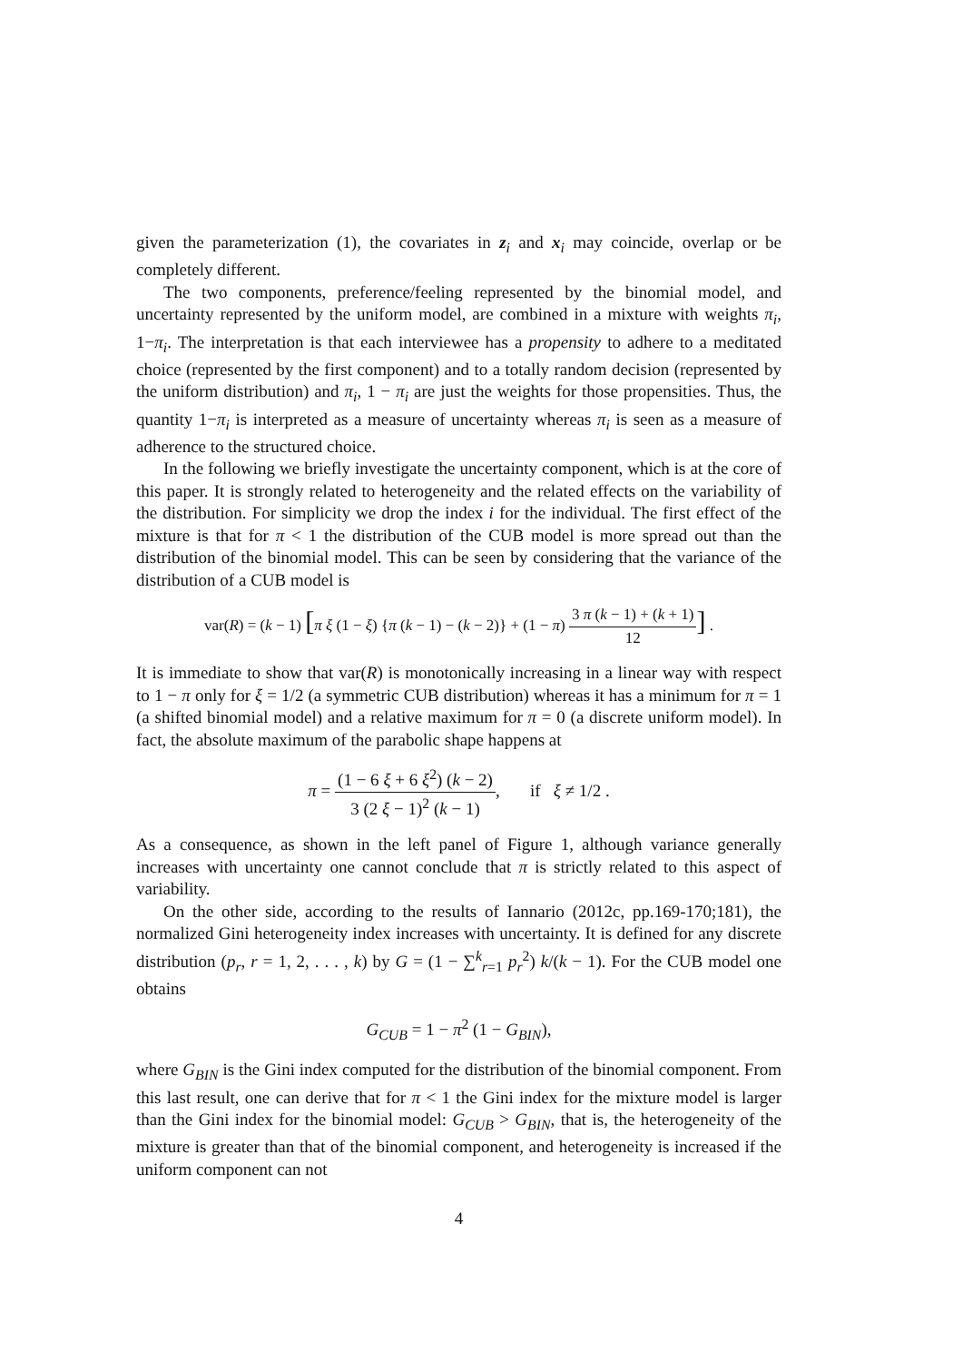given the parameterization (1), the covariates in z<sub>i</sub> and x<sub>i</sub> may coincide, overlap or be completely different.
The two components, preference/feeling represented by the binomial model, and uncertainty represented by the uniform model, are combined in a mixture with weights π<sub>i</sub>, 1−π<sub>i</sub>. The interpretation is that each interviewee has a propensity to adhere to a meditated choice (represented by the first component) and to a totally random decision (represented by the uniform distribution) and π<sub>i</sub>, 1 − π<sub>i</sub> are just the weights for those propensities. Thus, the quantity 1−π<sub>i</sub> is interpreted as a measure of uncertainty whereas π<sub>i</sub> is seen as a measure of adherence to the structured choice.
In the following we briefly investigate the uncertainty component, which is at the core of this paper. It is strongly related to heterogeneity and the related effects on the variability of the distribution. For simplicity we drop the index i for the individual. The first effect of the mixture is that for π < 1 the distribution of the CUB model is more spread out than the distribution of the binomial model. This can be seen by considering that the variance of the distribution of a CUB model is
var(R) = (k − 1) [π ξ (1 − ξ) {π (k − 1) − (k − 2)} + (1 − π) 3 π (k − 1) + (k + 1) 12] .
It is immediate to show that var(R) is monotonically increasing in a linear way with respect to 1 − π only for ξ = 1/2 (a symmetric CUB distribution) whereas it has a minimum for π = 1 (a shifted binomial model) and a relative maximum for π = 0 (a discrete uniform model). In fact, the absolute maximum of the parabolic shape happens at
π = (1 − 6 ξ + 6 ξ<sup>2</sup>) (k − 2) 3 (2 ξ − 1)<sup>2</sup> (k − 1), if ξ ≠ 1/2 .
As a consequence, as shown in the left panel of Figure 1, although variance generally increases with uncertainty one cannot conclude that π is strictly related to this aspect of variability.
On the other side, according to the results of Iannario (2012c, pp.169-170;181), the normalized Gini heterogeneity index increases with uncertainty. It is defined for any discrete distribution (p<sub>r</sub>, r = 1, 2, . . . , k) by G = (1 − ∑<sup>k</sup><sub>r=1</sub> p<sub>r</sub><sup>2</sup>) k/(k − 1). For the CUB model one obtains
G<sub>CUB</sub> = 1 − π<sup>2</sup> (1 − G<sub>BIN</sub>),
where G<sub>BIN</sub> is the Gini index computed for the distribution of the binomial component. From this last result, one can derive that for π < 1 the Gini index for the mixture model is larger than the Gini index for the binomial model: G<sub>CUB</sub> > G<sub>BIN</sub>, that is, the heterogeneity of the mixture is greater than that of the binomial component, and heterogeneity is increased if the uniform component can not
4